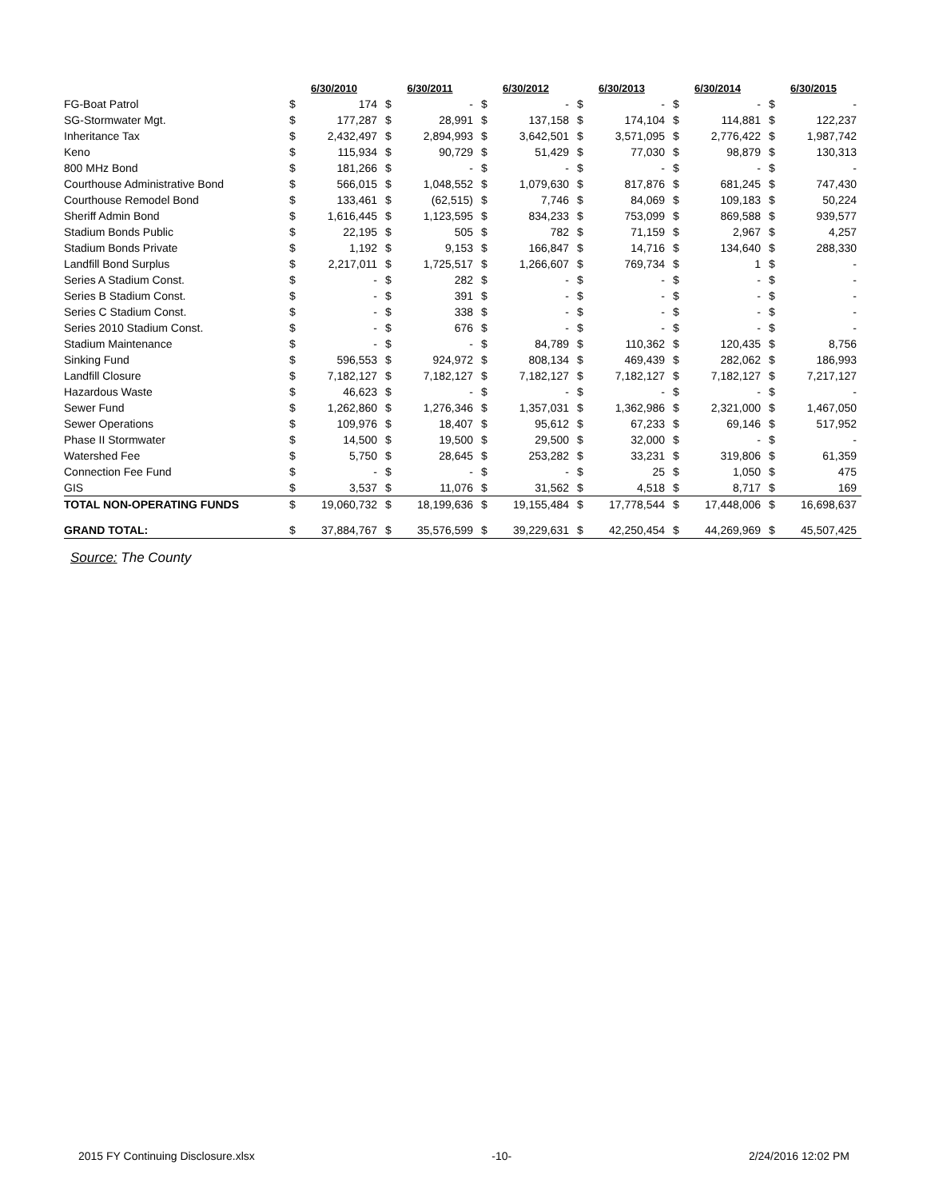| | 6/30/2010 | | 6/30/2011 | | 6/30/2012 | | 6/30/2013 | | 6/30/2014 | | 6/30/2015 | |
| --- | --- | --- | --- | --- | --- | --- | --- | --- | --- | --- | --- | --- |
| FG-Boat Patrol | $ | 174 | $ | - | $ | - | $ | - | $ | - | $ | - |
| SG-Stormwater Mgt. | $ | 177,287 | $ | 28,991 | $ | 137,158 | $ | 174,104 | $ | 114,881 | $ | 122,237 |
| Inheritance Tax | $ | 2,432,497 | $ | 2,894,993 | $ | 3,642,501 | $ | 3,571,095 | $ | 2,776,422 | $ | 1,987,742 |
| Keno | $ | 115,934 | $ | 90,729 | $ | 51,429 | $ | 77,030 | $ | 98,879 | $ | 130,313 |
| 800 MHz Bond | $ | 181,266 | $ | - | $ | - | $ | - | $ | - | $ | - |
| Courthouse Administrative Bond | $ | 566,015 | $ | 1,048,552 | $ | 1,079,630 | $ | 817,876 | $ | 681,245 | $ | 747,430 |
| Courthouse Remodel Bond | $ | 133,461 | $ | (62,515) | $ | 7,746 | $ | 84,069 | $ | 109,183 | $ | 50,224 |
| Sheriff Admin Bond | $ | 1,616,445 | $ | 1,123,595 | $ | 834,233 | $ | 753,099 | $ | 869,588 | $ | 939,577 |
| Stadium Bonds Public | $ | 22,195 | $ | 505 | $ | 782 | $ | 71,159 | $ | 2,967 | $ | 4,257 |
| Stadium Bonds Private | $ | 1,192 | $ | 9,153 | $ | 166,847 | $ | 14,716 | $ | 134,640 | $ | 288,330 |
| Landfill Bond Surplus | $ | 2,217,011 | $ | 1,725,517 | $ | 1,266,607 | $ | 769,734 | $ | 1 | $ | - |
| Series A Stadium Const. | $ | - | $ | 282 | $ | - | $ | - | $ | - | $ | - |
| Series B Stadium Const. | $ | - | $ | 391 | $ | - | $ | - | $ | - | $ | - |
| Series C Stadium Const. | $ | - | $ | 338 | $ | - | $ | - | $ | - | $ | - |
| Series 2010 Stadium Const. | $ | - | $ | 676 | $ | - | $ | - | $ | - | $ | - |
| Stadium Maintenance | $ | - | $ | - | $ | 84,789 | $ | 110,362 | $ | 120,435 | $ | 8,756 |
| Sinking Fund | $ | 596,553 | $ | 924,972 | $ | 808,134 | $ | 469,439 | $ | 282,062 | $ | 186,993 |
| Landfill Closure | $ | 7,182,127 | $ | 7,182,127 | $ | 7,182,127 | $ | 7,182,127 | $ | 7,182,127 | $ | 7,217,127 |
| Hazardous Waste | $ | 46,623 | $ | - | $ | - | $ | - | $ | - | $ | - |
| Sewer Fund | $ | 1,262,860 | $ | 1,276,346 | $ | 1,357,031 | $ | 1,362,986 | $ | 2,321,000 | $ | 1,467,050 |
| Sewer Operations | $ | 109,976 | $ | 18,407 | $ | 95,612 | $ | 67,233 | $ | 69,146 | $ | 517,952 |
| Phase II Stormwater | $ | 14,500 | $ | 19,500 | $ | 29,500 | $ | 32,000 | $ | - | $ | - |
| Watershed Fee | $ | 5,750 | $ | 28,645 | $ | 253,282 | $ | 33,231 | $ | 319,806 | $ | 61,359 |
| Connection Fee Fund | $ | - | $ | - | $ | - | $ | 25 | $ | 1,050 | $ | 475 |
| GIS | $ | 3,537 | $ | 11,076 | $ | 31,562 | $ | 4,518 | $ | 8,717 | $ | 169 |
| TOTAL NON-OPERATING FUNDS | $ | 19,060,732 | $ | 18,199,636 | $ | 19,155,484 | $ | 17,778,544 | $ | 17,448,006 | $ | 16,698,637 |
| GRAND TOTAL: | $ | 37,884,767 | $ | 35,576,599 | $ | 39,229,631 | $ | 42,250,454 | $ | 44,269,969 | $ | 45,507,425 |
Source: The County
2015 FY Continuing Disclosure.xlsx -10- 2/24/2016 12:02 PM